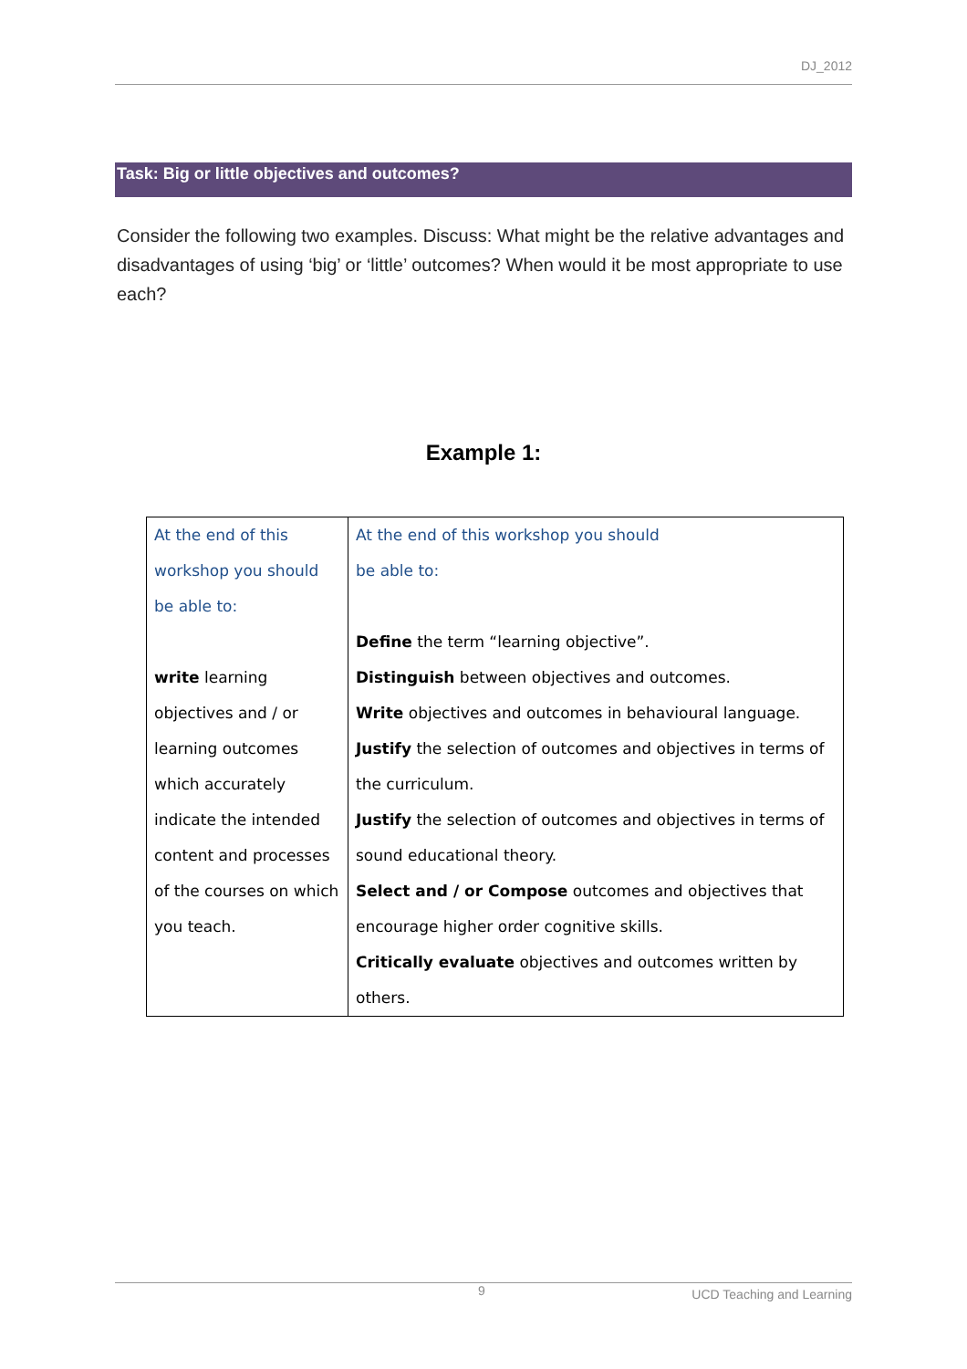DJ_2012
Task: Big or little objectives and outcomes?
Consider the following two examples. Discuss: What might be the relative advantages and disadvantages of using ‘big’ or ‘little’ outcomes? When would it be most appropriate to use each?
Example 1:
| At the end of this workshop you should be able to: write learning objectives and / or learning outcomes which accurately indicate the intended content and processes of the courses on which you teach. | At the end of this workshop you should be able to: Define the term “learning objective”. Distinguish between objectives and outcomes. Write objectives and outcomes in behavioural language. Justify the selection of outcomes and objectives in terms of the curriculum. Justify the selection of outcomes and objectives in terms of sound educational theory. Select and / or Compose outcomes and objectives that encourage higher order cognitive skills. Critically evaluate objectives and outcomes written by others. |
9 UCD Teaching and Learning